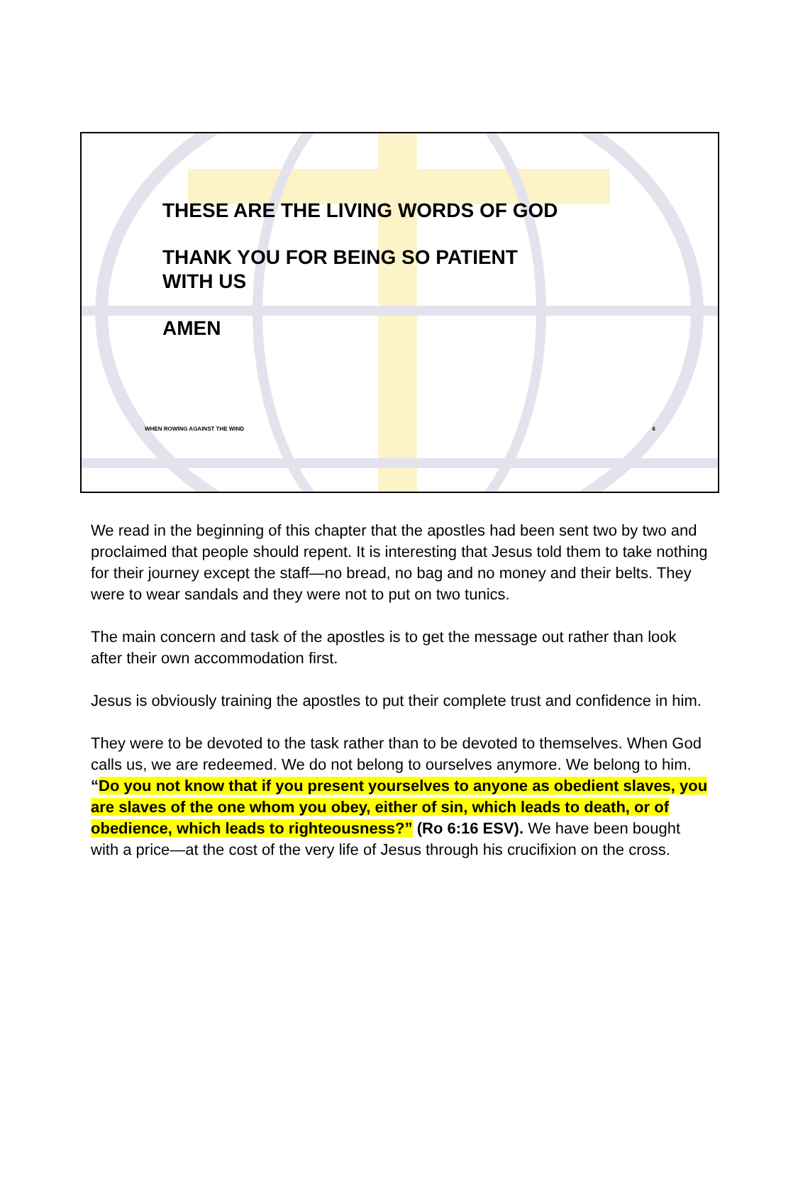THESE ARE THE LIVING WORDS OF GOD
THANK YOU FOR BEING SO PATIENT
WITH US
AMEN
WHEN ROWING AGAINST THE WIND 6
We read in the beginning of this chapter that the apostles had been sent two by two and proclaimed that people should repent. It is interesting that Jesus told them to take nothing for their journey except the staff—no bread, no bag and no money and their belts. They were to wear sandals and they were not to put on two tunics.
The main concern and task of the apostles is to get the message out rather than look after their own accommodation first.
Jesus is obviously training the apostles to put their complete trust and confidence in him.
They were to be devoted to the task rather than to be devoted to themselves. When God calls us, we are redeemed. We do not belong to ourselves anymore. We belong to him. “Do you not know that if you present yourselves to anyone as obedient slaves, you are slaves of the one whom you obey, either of sin, which leads to death, or of obedience, which leads to righteousness?” (Ro 6:16 ESV). We have been bought with a price—at the cost of the very life of Jesus through his crucifixion on the cross.